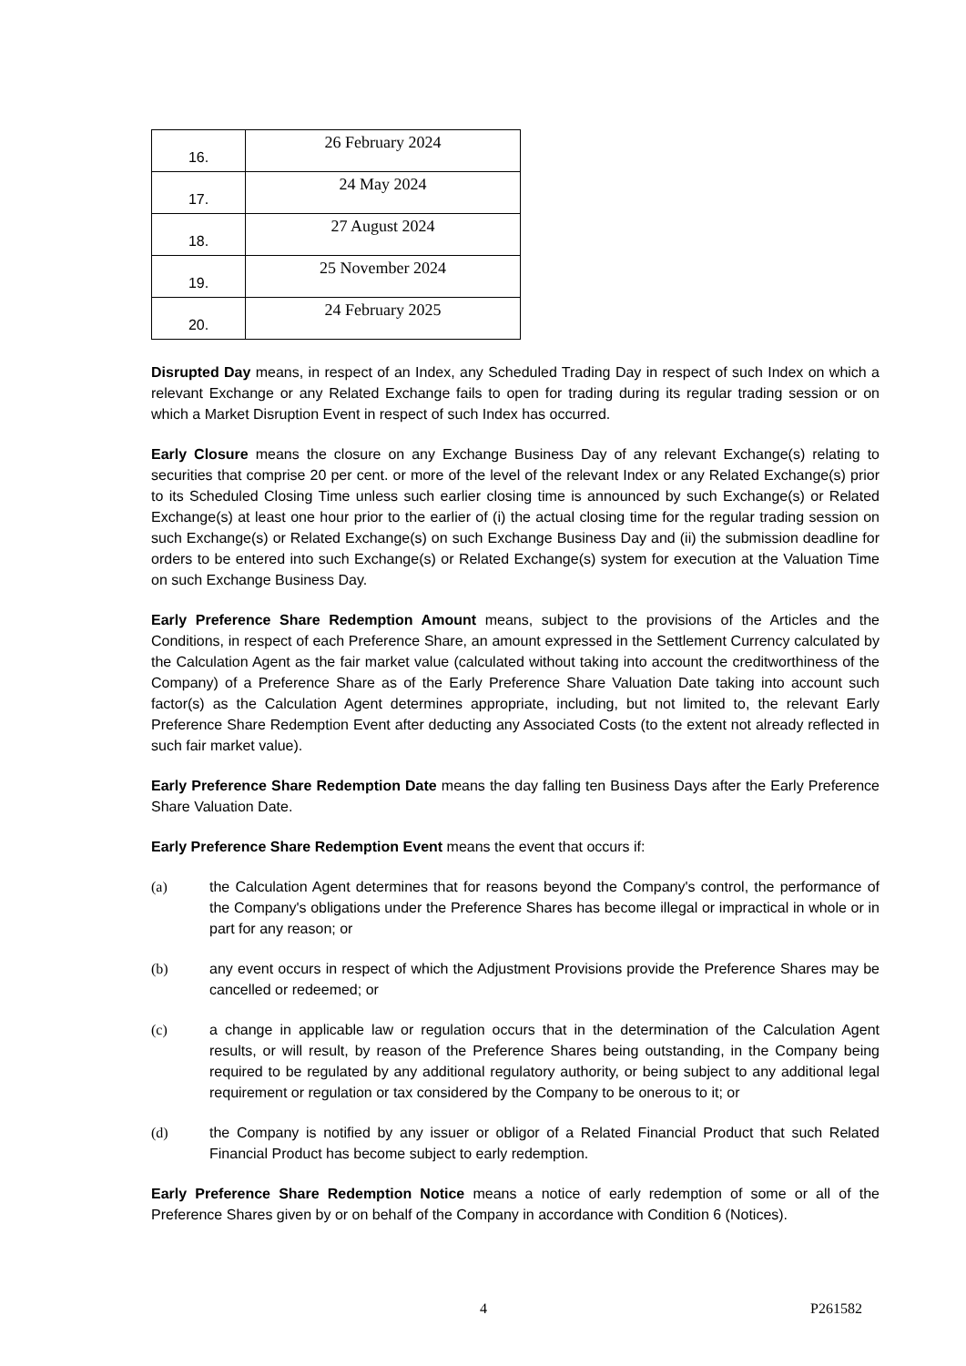| 16. | 26 February 2024 |
| 17. | 24 May 2024 |
| 18. | 27 August 2024 |
| 19. | 25 November 2024 |
| 20. | 24 February 2025 |
Disrupted Day means, in respect of an Index, any Scheduled Trading Day in respect of such Index on which a relevant Exchange or any Related Exchange fails to open for trading during its regular trading session or on which a Market Disruption Event in respect of such Index has occurred.
Early Closure means the closure on any Exchange Business Day of any relevant Exchange(s) relating to securities that comprise 20 per cent. or more of the level of the relevant Index or any Related Exchange(s) prior to its Scheduled Closing Time unless such earlier closing time is announced by such Exchange(s) or Related Exchange(s) at least one hour prior to the earlier of (i) the actual closing time for the regular trading session on such Exchange(s) or Related Exchange(s) on such Exchange Business Day and (ii) the submission deadline for orders to be entered into such Exchange(s) or Related Exchange(s) system for execution at the Valuation Time on such Exchange Business Day.
Early Preference Share Redemption Amount means, subject to the provisions of the Articles and the Conditions, in respect of each Preference Share, an amount expressed in the Settlement Currency calculated by the Calculation Agent as the fair market value (calculated without taking into account the creditworthiness of the Company) of a Preference Share as of the Early Preference Share Valuation Date taking into account such factor(s) as the Calculation Agent determines appropriate, including, but not limited to, the relevant Early Preference Share Redemption Event after deducting any Associated Costs (to the extent not already reflected in such fair market value).
Early Preference Share Redemption Date means the day falling ten Business Days after the Early Preference Share Valuation Date.
Early Preference Share Redemption Event means the event that occurs if:
(a) the Calculation Agent determines that for reasons beyond the Company's control, the performance of the Company's obligations under the Preference Shares has become illegal or impractical in whole or in part for any reason; or
(b) any event occurs in respect of which the Adjustment Provisions provide the Preference Shares may be cancelled or redeemed; or
(c) a change in applicable law or regulation occurs that in the determination of the Calculation Agent results, or will result, by reason of the Preference Shares being outstanding, in the Company being required to be regulated by any additional regulatory authority, or being subject to any additional legal requirement or regulation or tax considered by the Company to be onerous to it; or
(d) the Company is notified by any issuer or obligor of a Related Financial Product that such Related Financial Product has become subject to early redemption.
Early Preference Share Redemption Notice means a notice of early redemption of some or all of the Preference Shares given by or on behalf of the Company in accordance with Condition 6 (Notices).
4 P261582